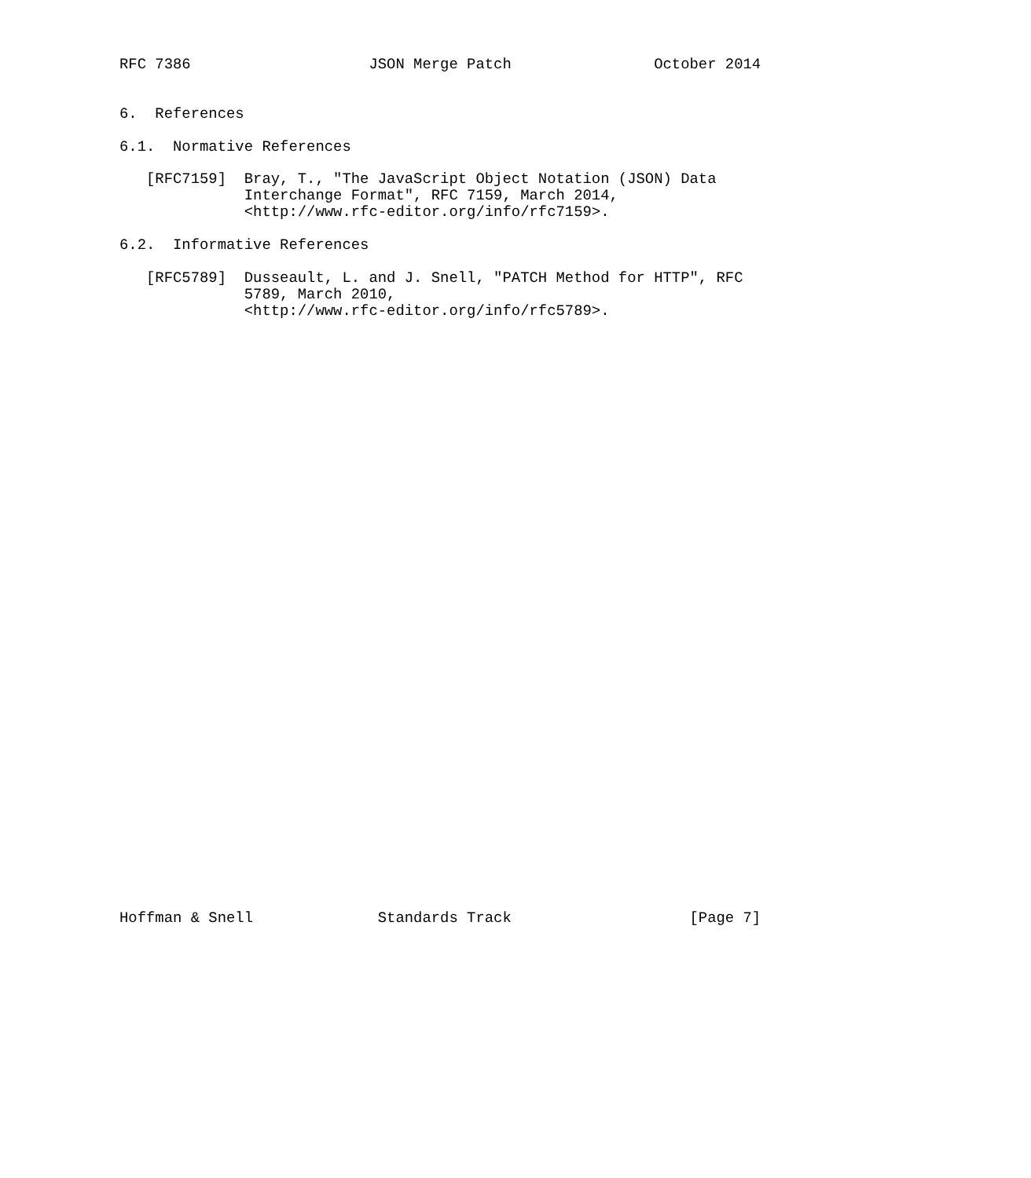RFC 7386                    JSON Merge Patch                October 2014


6.  References

6.1.  Normative References

   [RFC7159]  Bray, T., "The JavaScript Object Notation (JSON) Data
              Interchange Format", RFC 7159, March 2014,
              <http://www.rfc-editor.org/info/rfc7159>.

6.2.  Informative References

   [RFC5789]  Dusseault, L. and J. Snell, "PATCH Method for HTTP", RFC
              5789, March 2010,
              <http://www.rfc-editor.org/info/rfc5789>.




































Hoffman & Snell              Standards Track                    [Page 7]